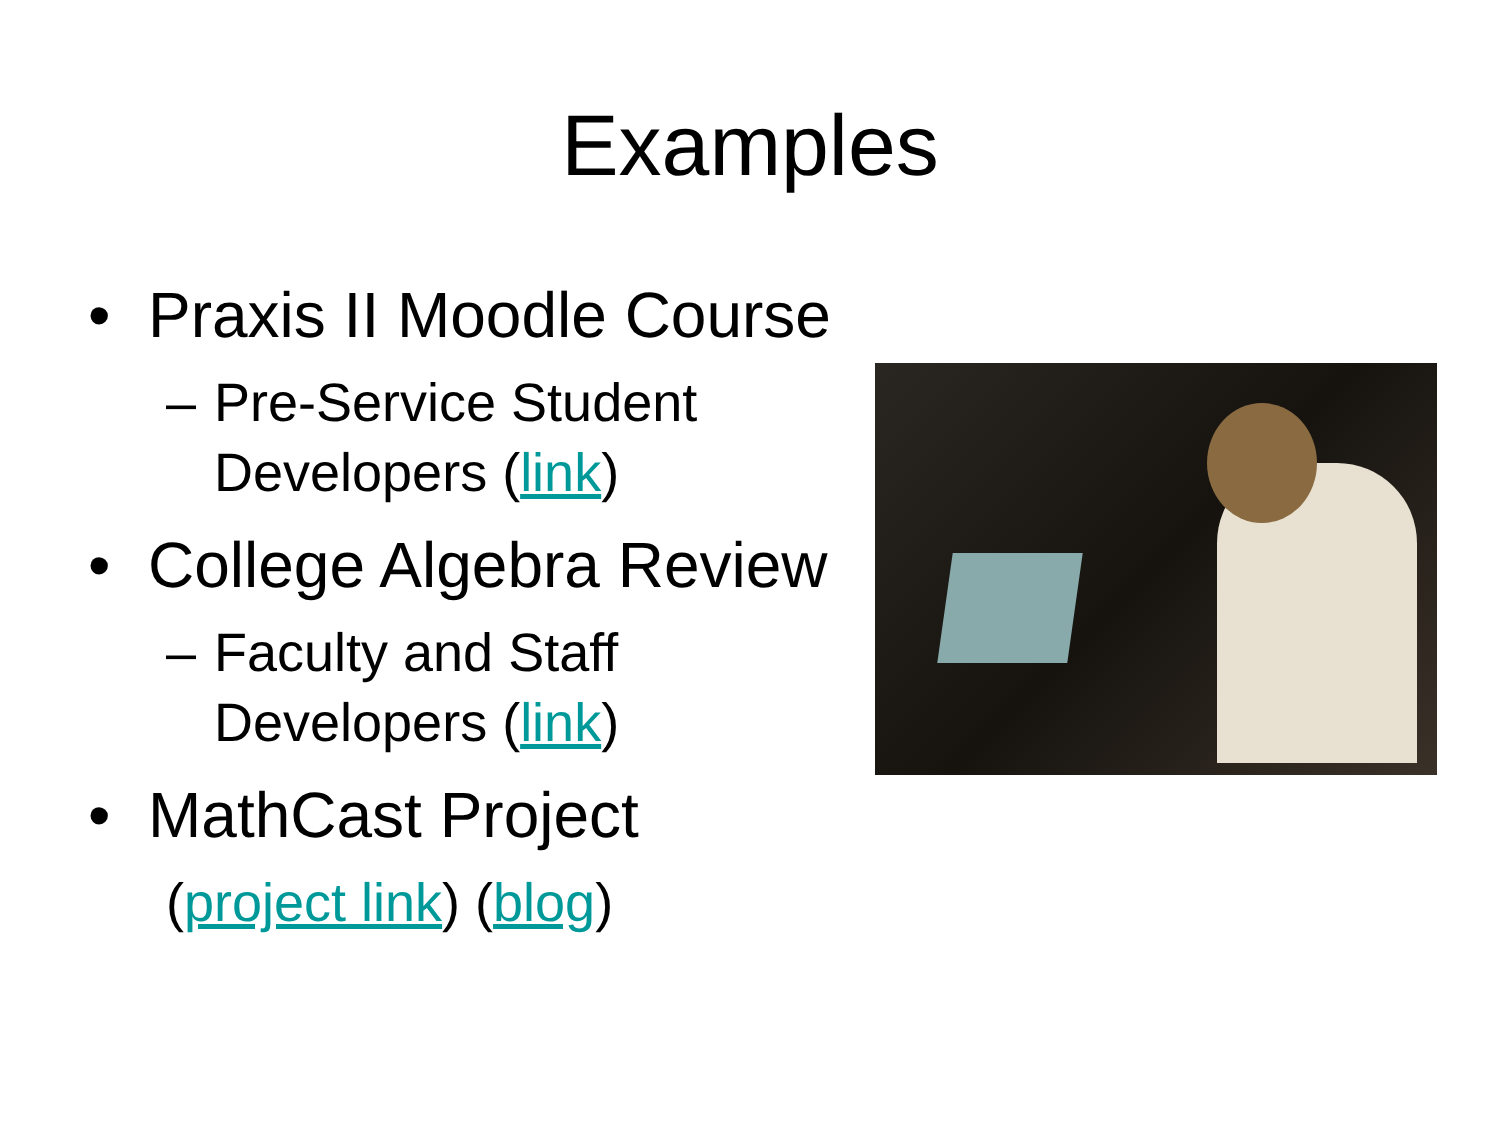Examples
• Praxis II Moodle Course
– Pre-Service Student
Developers (link)
• College Algebra Review
– Faculty and Staff
Developers (link)
• MathCast Project
(project link) (blog)